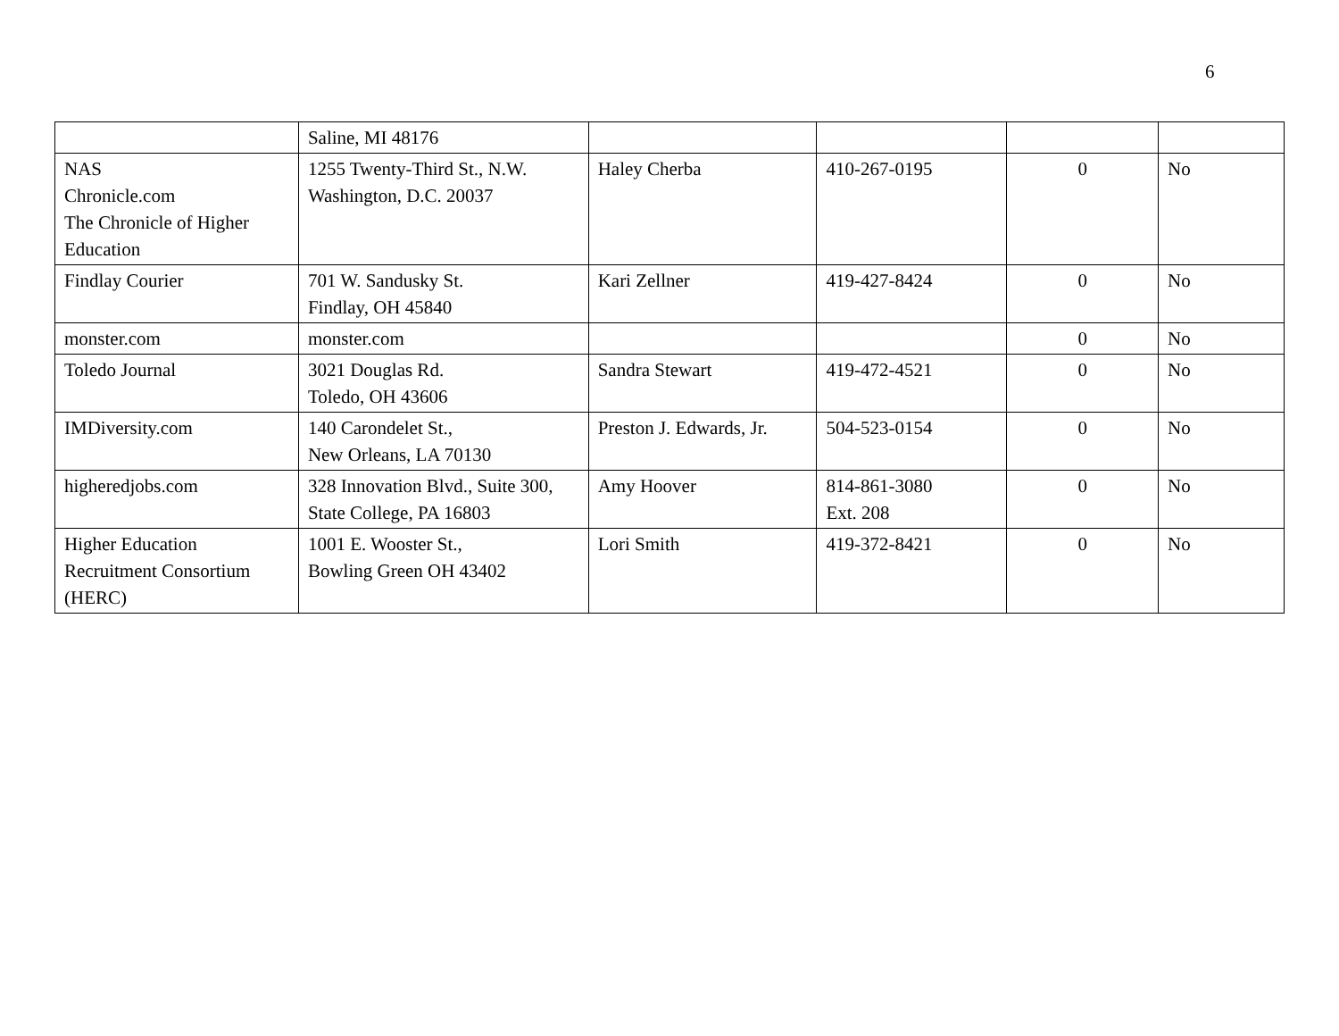6
| | Saline, MI 48176 | | | | |
| NAS Chronicle.com The Chronicle of Higher Education | 1255 Twenty-Third St., N.W. Washington, D.C. 20037 | Haley Cherba | 410-267-0195 | 0 | No |
| Findlay Courier | 701 W. Sandusky St. Findlay, OH 45840 | Kari Zellner | 419-427-8424 | 0 | No |
| monster.com | monster.com | | | 0 | No |
| Toledo Journal | 3021 Douglas Rd. Toledo, OH 43606 | Sandra Stewart | 419-472-4521 | 0 | No |
| IMDiversity.com | 140 Carondelet St., New Orleans, LA 70130 | Preston J. Edwards, Jr. | 504-523-0154 | 0 | No |
| higheredjobs.com | 328 Innovation Blvd., Suite 300, State College, PA 16803 | Amy Hoover | 814-861-3080 Ext. 208 | 0 | No |
| Higher Education Recruitment Consortium (HERC) | 1001 E. Wooster St., Bowling Green OH 43402 | Lori Smith | 419-372-8421 | 0 | No |